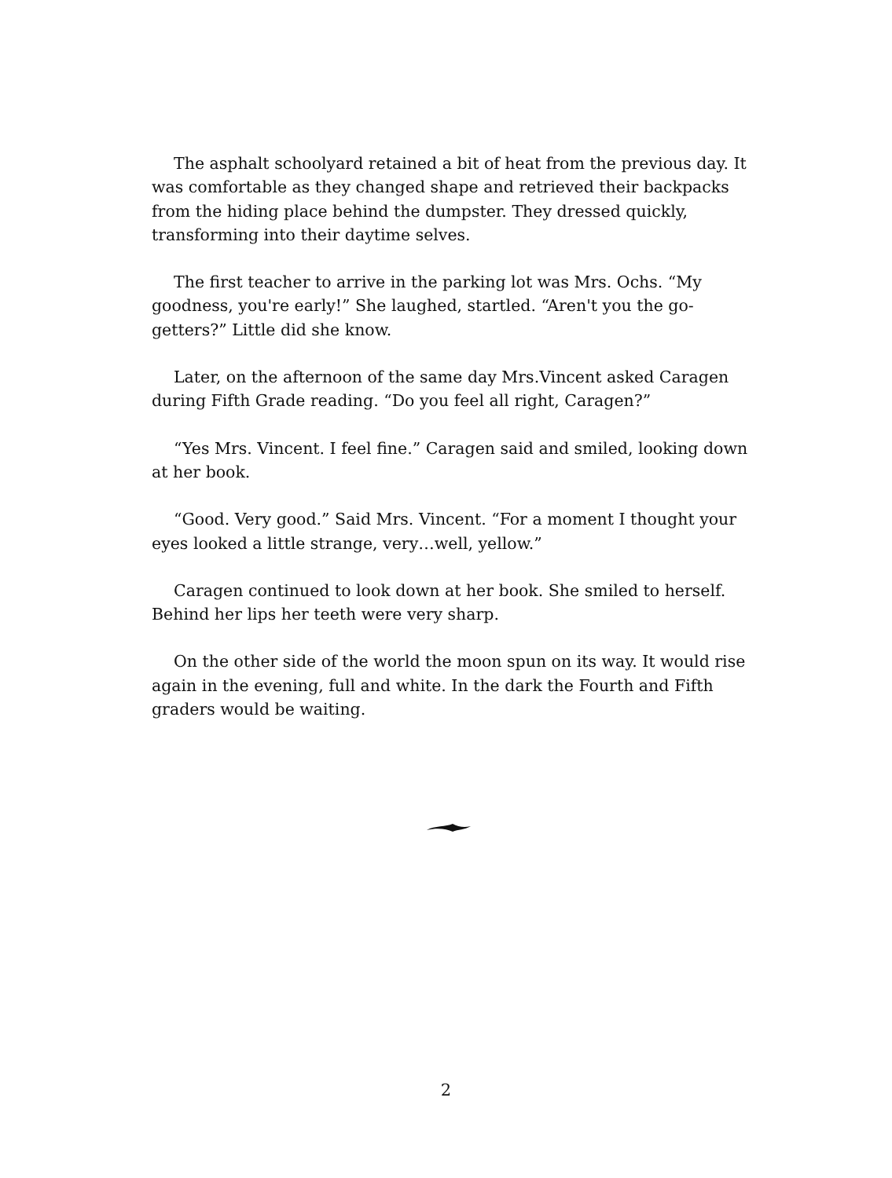The asphalt schoolyard retained a bit of heat from the previous day. It was comfortable as they changed shape and retrieved their backpacks from the hiding place behind the dumpster. They dressed quickly, transforming into their daytime selves.
The first teacher to arrive in the parking lot was Mrs. Ochs. “My goodness, you're early!” She laughed, startled. “Aren't you the go-getters?” Little did she know.
Later, on the afternoon of the same day Mrs.Vincent asked Caragen during Fifth Grade reading. “Do you feel all right, Caragen?”
“Yes Mrs. Vincent. I feel fine.” Caragen said and smiled, looking down at her book.
“Good. Very good.” Said Mrs. Vincent. “For a moment I thought your eyes looked a little strange, very…well, yellow.”
Caragen continued to look down at her book. She smiled to herself. Behind her lips her teeth were very sharp.
On the other side of the world the moon spun on its way. It would rise again in the evening, full and white. In the dark the Fourth and Fifth graders would be waiting.
2